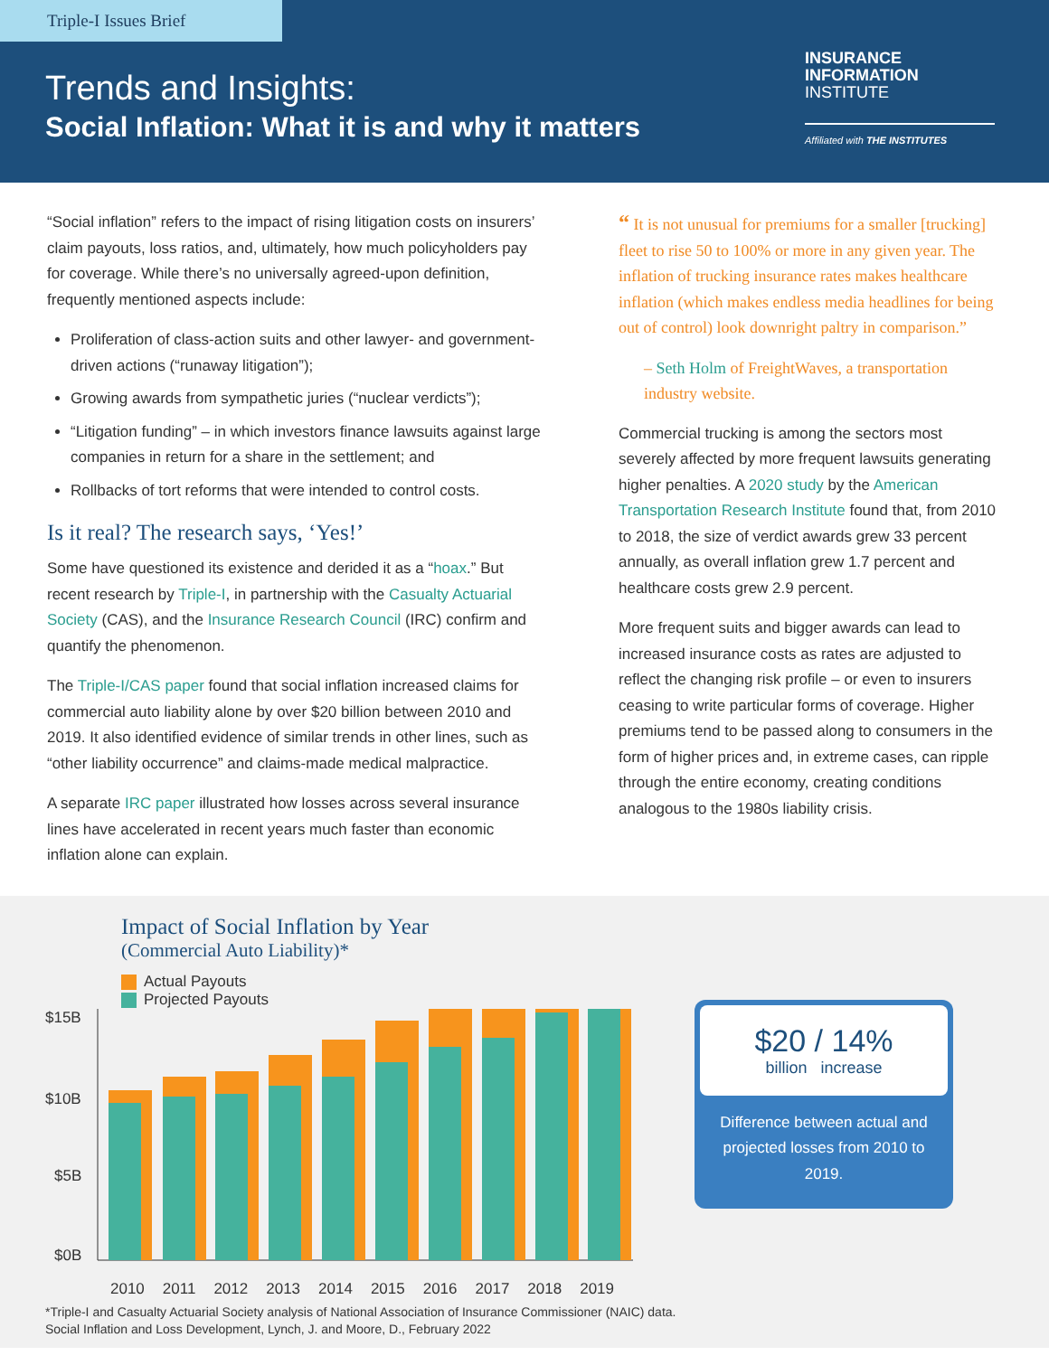Triple-I Issues Brief
Trends and Insights:
Social Inflation: What it is and why it matters
INSURANCE
INFORMATION
INSTITUTE
Affiliated with THE INSTITUTES
“Social inflation” refers to the impact of rising litigation costs on insurers’ claim payouts, loss ratios, and, ultimately, how much policyholders pay for coverage. While there’s no universally agreed-upon definition, frequently mentioned aspects include:
Proliferation of class-action suits and other lawyer- and government-driven actions (“runaway litigation”);
Growing awards from sympathetic juries (“nuclear verdicts”);
“Litigation funding” – in which investors finance lawsuits against large companies in return for a share in the settlement; and
Rollbacks of tort reforms that were intended to control costs.
Is it real? The research says, ‘Yes!’
Some have questioned its existence and derided it as a “hoax.” But recent research by Triple-I, in partnership with the Casualty Actuarial Society (CAS), and the Insurance Research Council (IRC) confirm and quantify the phenomenon.
The Triple-I/CAS paper found that social inflation increased claims for commercial auto liability alone by over $20 billion between 2010 and 2019. It also identified evidence of similar trends in other lines, such as “other liability occurrence” and claims-made medical malpractice.
A separate IRC paper illustrated how losses across several insurance lines have accelerated in recent years much faster than economic inflation alone can explain.
“ It is not unusual for premiums for a smaller [trucking] fleet to rise 50 to 100% or more in any given year. The inflation of trucking insurance rates makes healthcare inflation (which makes endless media headlines for being out of control) look downright paltry in comparison.”
– Seth Holm of FreightWaves, a transportation industry website.
Commercial trucking is among the sectors most severely affected by more frequent lawsuits generating higher penalties. A 2020 study by the American Transportation Research Institute found that, from 2010 to 2018, the size of verdict awards grew 33 percent annually, as overall inflation grew 1.7 percent and healthcare costs grew 2.9 percent.
More frequent suits and bigger awards can lead to increased insurance costs as rates are adjusted to reflect the changing risk profile – or even to insurers ceasing to write particular forms of coverage. Higher premiums tend to be passed along to consumers in the form of higher prices and, in extreme cases, can ripple through the entire economy, creating conditions analogous to the 1980s liability crisis.
Impact of Social Inflation by Year
(Commercial Auto Liability)*
Actual Payouts
Projected Payouts
$15B
$10B
$5B
$0B
2010 2011 2012 2013 2014 2015 2016 2017 2018 2019
$20 / 14%
billion increase
Difference between actual and projected losses from 2010 to 2019.
*Triple-I and Casualty Actuarial Society analysis of National Association of Insurance Commissioner (NAIC) data.
Social Inflation and Loss Development, Lynch, J. and Moore, D., February 2022